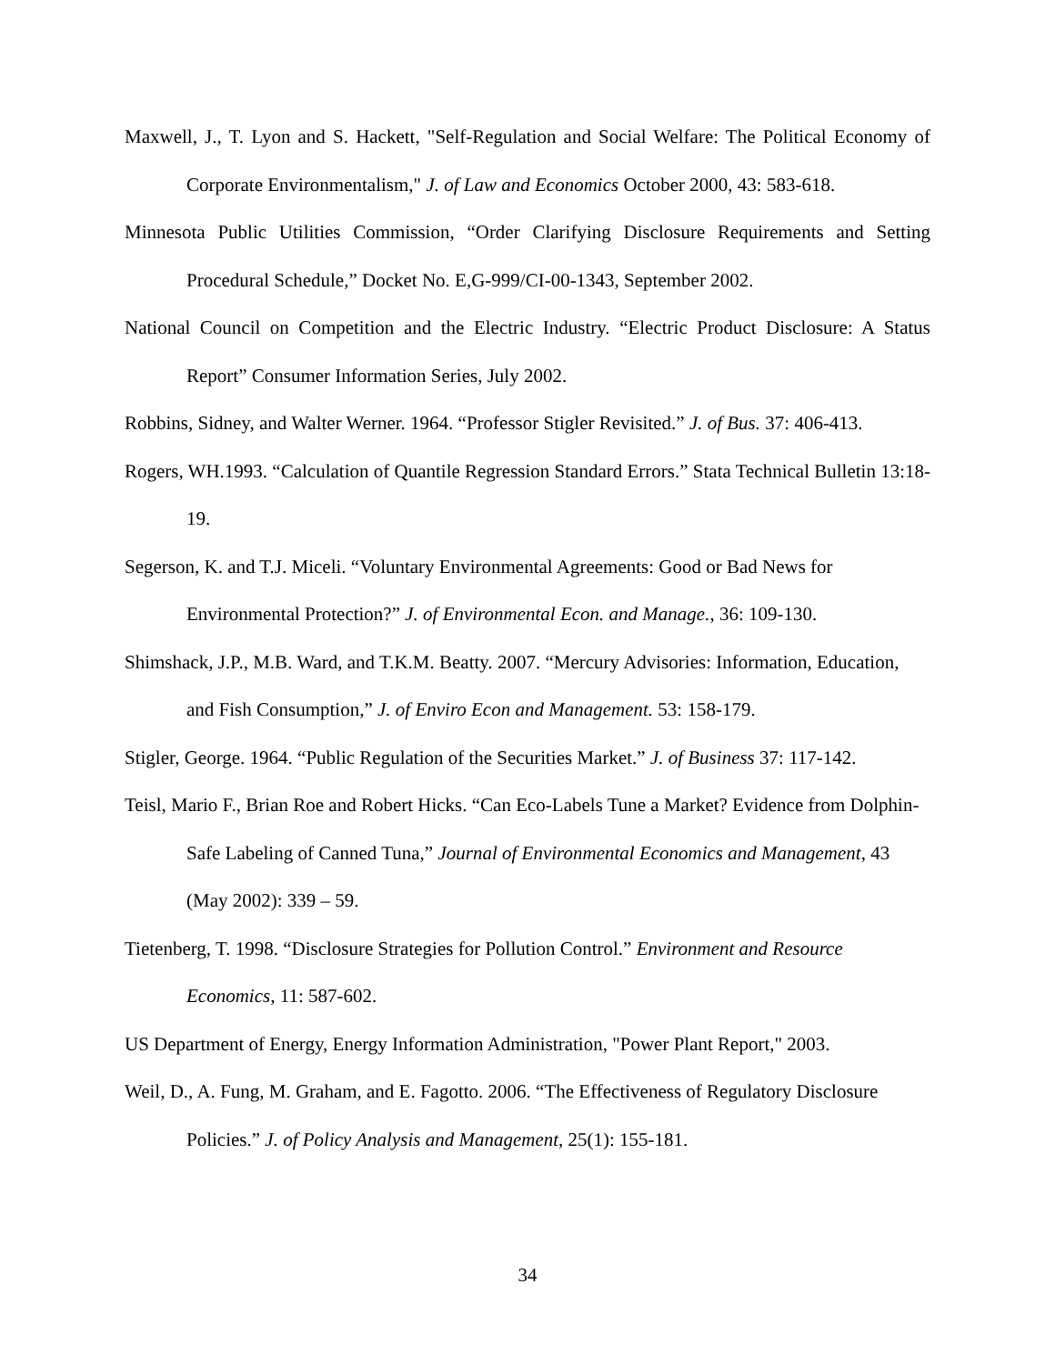Maxwell, J., T. Lyon and S. Hackett, "Self-Regulation and Social Welfare: The Political Economy of Corporate Environmentalism," J. of Law and Economics October 2000, 43: 583-618.
Minnesota Public Utilities Commission, “Order Clarifying Disclosure Requirements and Setting Procedural Schedule,” Docket No. E,G-999/CI-00-1343, September 2002.
National Council on Competition and the Electric Industry. “Electric Product Disclosure: A Status Report” Consumer Information Series, July 2002.
Robbins, Sidney, and Walter Werner. 1964. “Professor Stigler Revisited.” J. of Bus. 37: 406-413.
Rogers, WH.1993. “Calculation of Quantile Regression Standard Errors.” Stata Technical Bulletin 13:18-19.
Segerson, K. and T.J. Miceli. “Voluntary Environmental Agreements: Good or Bad News for Environmental Protection?” J. of Environmental Econ. and Manage., 36: 109-130.
Shimshack, J.P., M.B. Ward, and T.K.M. Beatty. 2007. “Mercury Advisories: Information, Education, and Fish Consumption,” J. of Enviro Econ and Management. 53: 158-179.
Stigler, George. 1964. “Public Regulation of the Securities Market.” J. of Business 37: 117-142.
Teisl, Mario F., Brian Roe and Robert Hicks. “Can Eco-Labels Tune a Market? Evidence from Dolphin-Safe Labeling of Canned Tuna,” Journal of Environmental Economics and Management, 43 (May 2002): 339 – 59.
Tietenberg, T. 1998. “Disclosure Strategies for Pollution Control.” Environment and Resource Economics, 11: 587-602.
US Department of Energy, Energy Information Administration, "Power Plant Report," 2003.
Weil, D., A. Fung, M. Graham, and E. Fagotto. 2006. “The Effectiveness of Regulatory Disclosure Policies.” J. of Policy Analysis and Management, 25(1): 155-181.
34